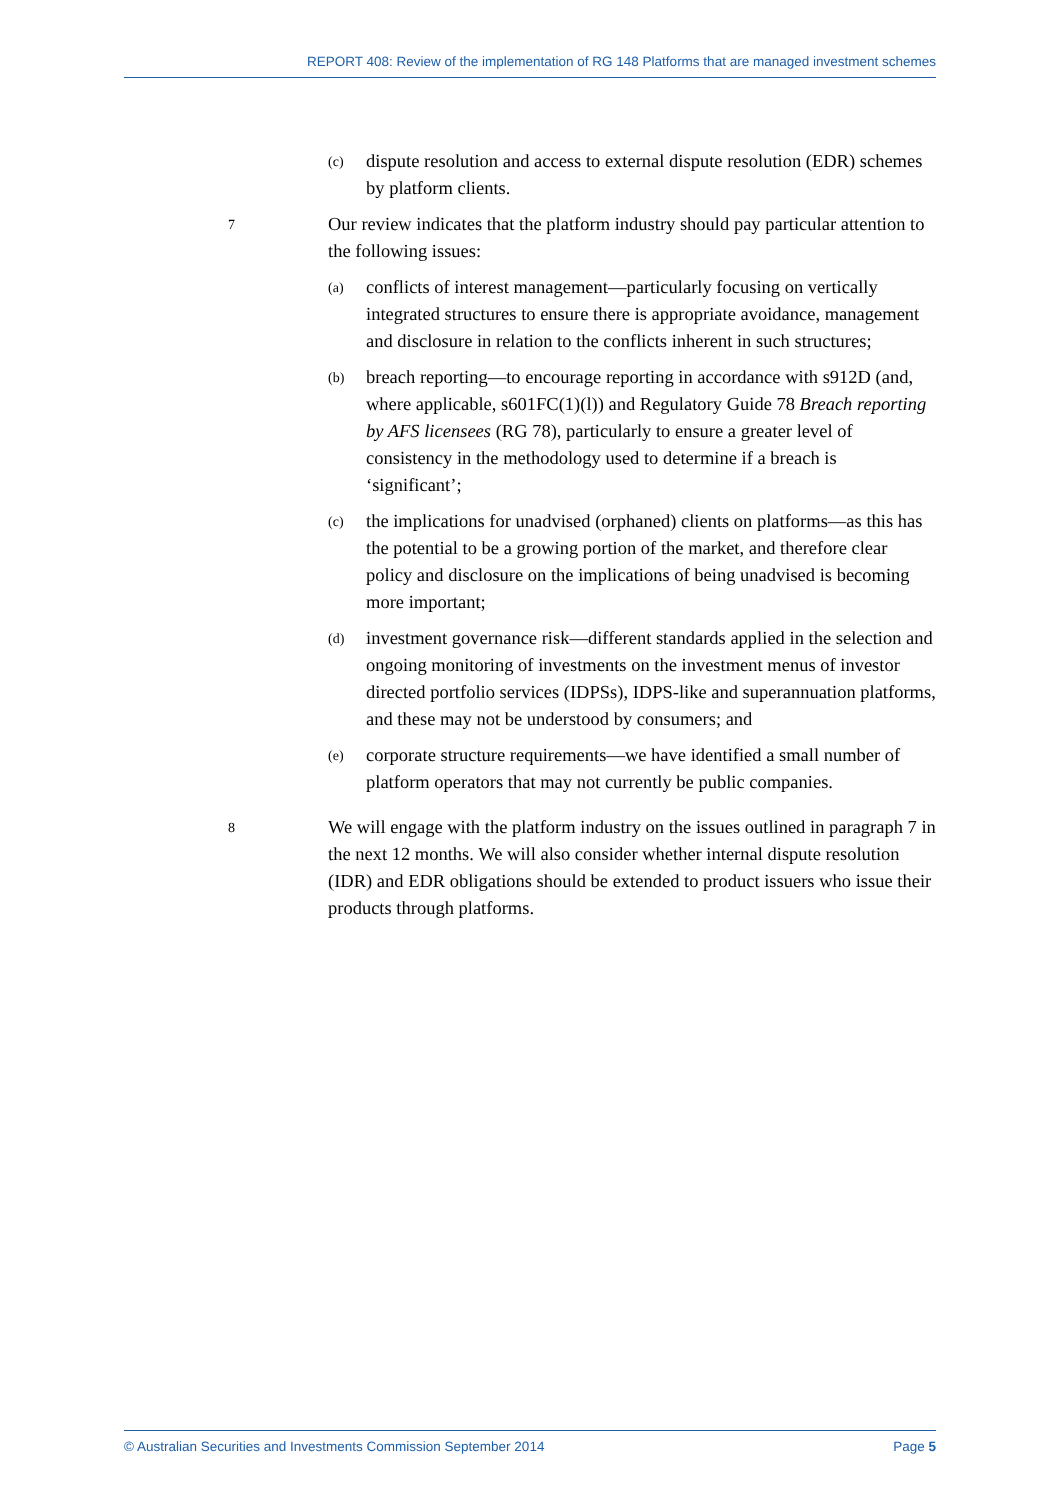REPORT 408: Review of the implementation of RG 148 Platforms that are managed investment schemes
(c) dispute resolution and access to external dispute resolution (EDR) schemes by platform clients.
7 Our review indicates that the platform industry should pay particular attention to the following issues:
(a) conflicts of interest management—particularly focusing on vertically integrated structures to ensure there is appropriate avoidance, management and disclosure in relation to the conflicts inherent in such structures;
(b) breach reporting—to encourage reporting in accordance with s912D (and, where applicable, s601FC(1)(l)) and Regulatory Guide 78 Breach reporting by AFS licensees (RG 78), particularly to ensure a greater level of consistency in the methodology used to determine if a breach is ‘significant’;
(c) the implications for unadvised (orphaned) clients on platforms—as this has the potential to be a growing portion of the market, and therefore clear policy and disclosure on the implications of being unadvised is becoming more important;
(d) investment governance risk—different standards applied in the selection and ongoing monitoring of investments on the investment menus of investor directed portfolio services (IDPSs), IDPS-like and superannuation platforms, and these may not be understood by consumers; and
(e) corporate structure requirements—we have identified a small number of platform operators that may not currently be public companies.
8 We will engage with the platform industry on the issues outlined in paragraph 7 in the next 12 months. We will also consider whether internal dispute resolution (IDR) and EDR obligations should be extended to product issuers who issue their products through platforms.
© Australian Securities and Investments Commission September 2014 Page 5